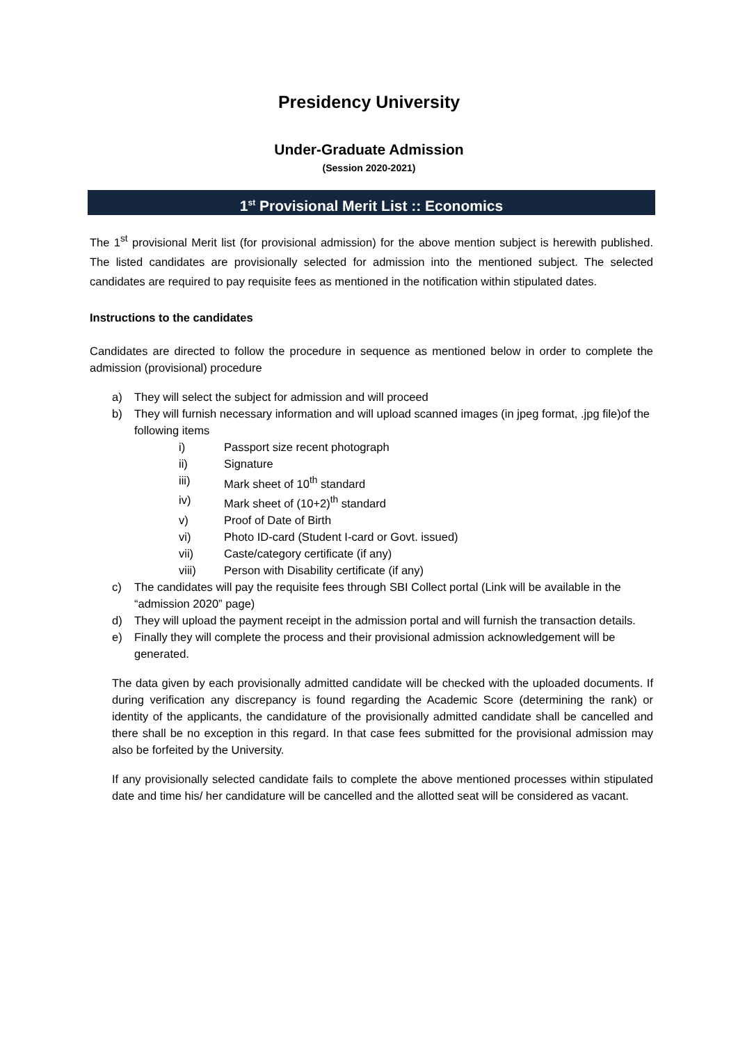Presidency University
Under-Graduate Admission
(Session 2020-2021)
1<sup>st</sup> Provisional Merit List :: Economics
The 1<sup>st</sup> provisional Merit list (for provisional admission) for the above mention subject is herewith published. The listed candidates are provisionally selected for admission into the mentioned subject. The selected candidates are required to pay requisite fees as mentioned in the notification within stipulated dates.
Instructions to the candidates
Candidates are directed to follow the procedure in sequence as mentioned below in order to complete the admission (provisional) procedure
a) They will select the subject for admission and will proceed
b) They will furnish necessary information and will upload scanned images (in jpeg format, .jpg file)of the following items
i) Passport size recent photograph
ii) Signature
iii) Mark sheet of 10<sup>th</sup> standard
iv) Mark sheet of (10+2)<sup>th</sup> standard
v) Proof of Date of Birth
vi) Photo ID-card (Student I-card or Govt. issued)
vii) Caste/category certificate (if any)
viii) Person with Disability certificate (if any)
c) The candidates will pay the requisite fees through SBI Collect portal (Link will be available in the “admission 2020” page)
d) They will upload the payment receipt in the admission portal and will furnish the transaction details.
e) Finally they will complete the process and their provisional admission acknowledgement will be generated.
The data given by each provisionally admitted candidate will be checked with the uploaded documents. If during verification any discrepancy is found regarding the Academic Score (determining the rank) or identity of the applicants, the candidature of the provisionally admitted candidate shall be cancelled and there shall be no exception in this regard. In that case fees submitted for the provisional admission may also be forfeited by the University.
If any provisionally selected candidate fails to complete the above mentioned processes within stipulated date and time his/ her candidature will be cancelled and the allotted seat will be considered as vacant.